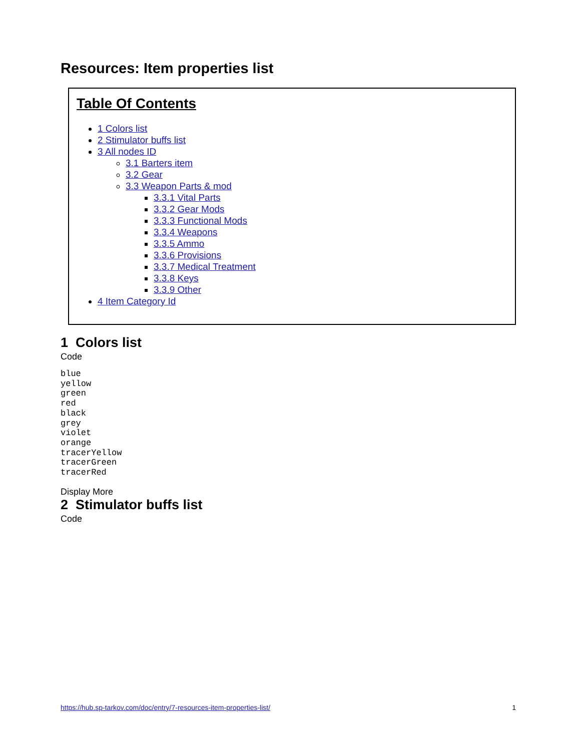Resources: Item properties list
Table Of Contents
1 Colors list
2 Stimulator buffs list
3 All nodes ID
3.1 Barters item
3.2 Gear
3.3 Weapon Parts & mod
3.3.1 Vital Parts
3.3.2 Gear Mods
3.3.3 Functional Mods
3.3.4 Weapons
3.3.5 Ammo
3.3.6 Provisions
3.3.7 Medical Treatment
3.3.8 Keys
3.3.9 Other
4 Item Category Id
1 Colors list
Code
blue
yellow
green
red
black
grey
violet
orange
tracerYellow
tracerGreen
tracerRed
Display More
2 Stimulator buffs list
Code
https://hub.sp-tarkov.com/doc/entry/7-resources-item-properties-list/ 1